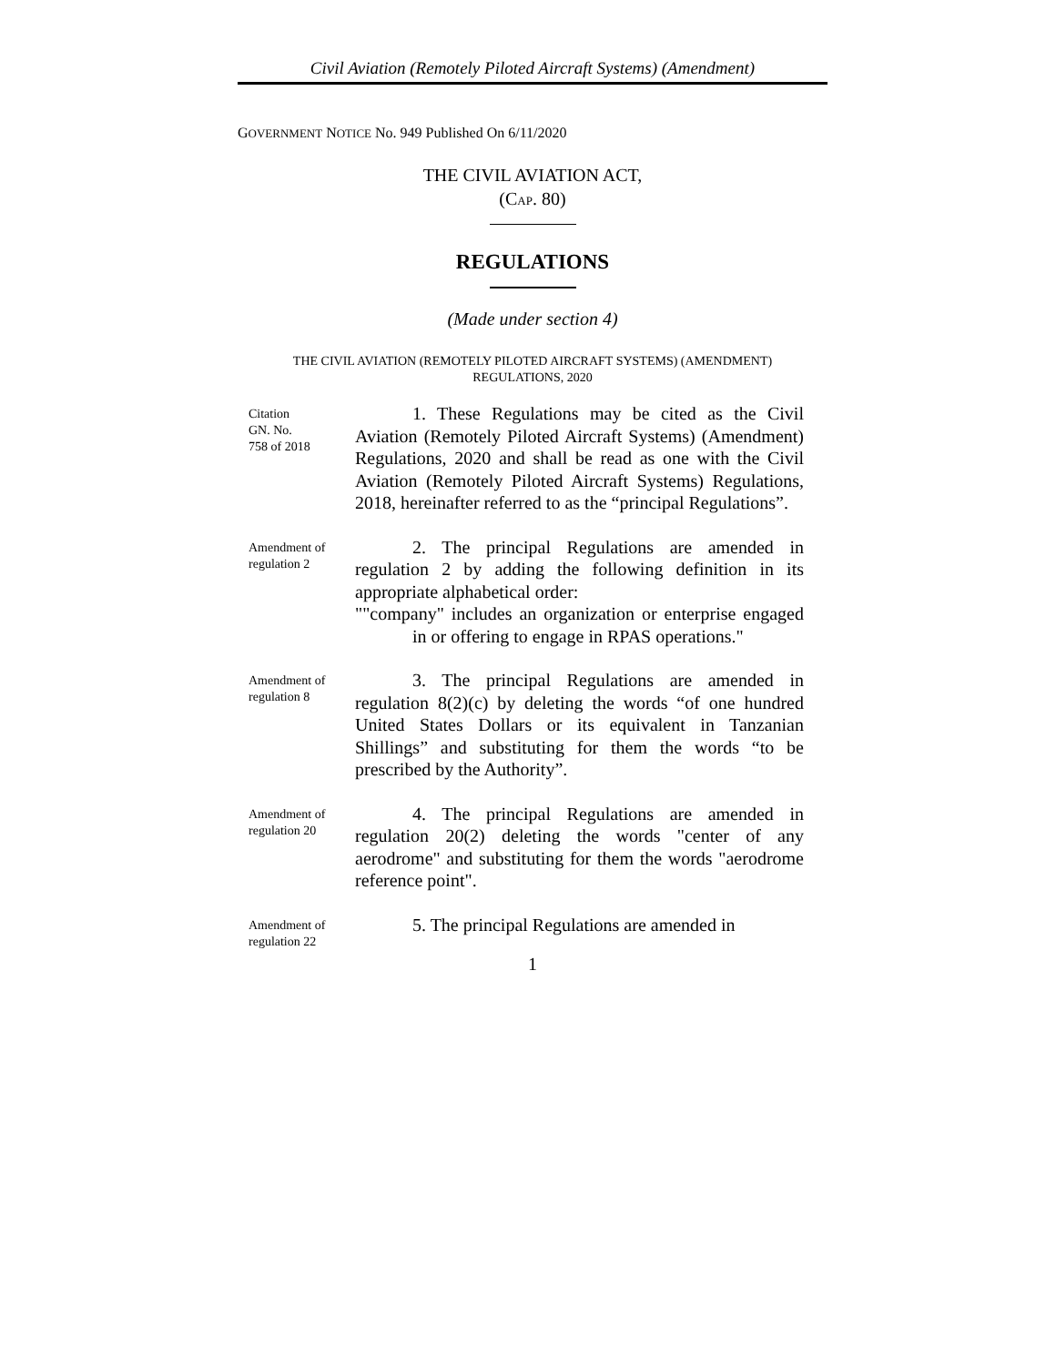Civil Aviation (Remotely Piloted Aircraft Systems) (Amendment)
GOVERNMENT NOTICE No. 949 Published On 6/11/2020
THE CIVIL AVIATION ACT,
(CAP. 80)
REGULATIONS
(Made under section 4)
THE CIVIL AVIATION (REMOTELY PILOTED AIRCRAFT SYSTEMS) (AMENDMENT)
REGULATIONS, 2020
Citation
GN. No.
758 of 2018
1. These Regulations may be cited as the Civil Aviation (Remotely Piloted Aircraft Systems) (Amendment) Regulations, 2020 and shall be read as one with the Civil Aviation (Remotely Piloted Aircraft Systems) Regulations, 2018, hereinafter referred to as the “principal Regulations”.
Amendment of regulation 2
2. The principal Regulations are amended in regulation 2 by adding the following definition in its appropriate alphabetical order:
""company" includes an organization or enterprise engaged in or offering to engage in RPAS operations."
Amendment of regulation 8
3. The principal Regulations are amended in regulation 8(2)(c) by deleting the words “of one hundred United States Dollars or its equivalent in Tanzanian Shillings” and substituting for them the words “to be prescribed by the Authority”.
Amendment of regulation 20
4. The principal Regulations are amended in regulation 20(2) deleting the words "center of any aerodrome" and substituting for them the words "aerodrome reference point".
Amendment of regulation 22
5. The principal Regulations are amended in
1